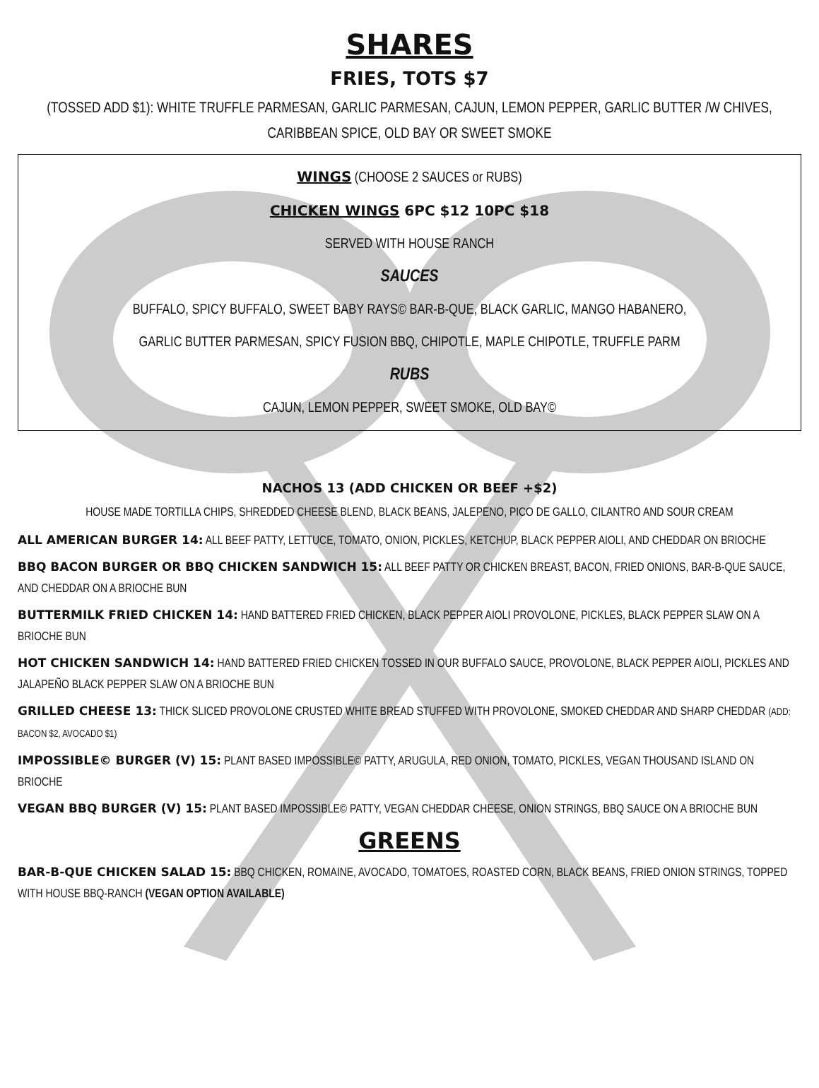SHARES
FRIES, TOTS $7
(TOSSED ADD $1): WHITE TRUFFLE PARMESAN, GARLIC PARMESAN, CAJUN, LEMON PEPPER, GARLIC BUTTER /W CHIVES, CARIBBEAN SPICE, OLD BAY OR SWEET SMOKE
WINGS (CHOOSE 2 SAUCES or RUBS)
CHICKEN WINGS 6PC $12 10PC $18
SERVED WITH HOUSE RANCH
SAUCES
BUFFALO, SPICY BUFFALO, SWEET BABY RAYS© BAR-B-QUE, BLACK GARLIC, MANGO HABANERO,
GARLIC BUTTER PARMESAN, SPICY FUSION BBQ, CHIPOTLE, MAPLE CHIPOTLE, TRUFFLE PARM
RUBS
CAJUN, LEMON PEPPER, SWEET SMOKE, OLD BAY©
NACHOS 13 (ADD CHICKEN OR BEEF +$2)
HOUSE MADE TORTILLA CHIPS, SHREDDED CHEESE BLEND, BLACK BEANS, JALEPENO, PICO DE GALLO, CILANTRO AND SOUR CREAM
ALL AMERICAN BURGER 14: ALL BEEF PATTY, LETTUCE, TOMATO, ONION, PICKLES, KETCHUP, BLACK PEPPER AIOLI, AND CHEDDAR ON BRIOCHE
BBQ BACON BURGER OR BBQ CHICKEN SANDWICH 15: ALL BEEF PATTY OR CHICKEN BREAST, BACON, FRIED ONIONS, BAR-B-QUE SAUCE, AND CHEDDAR ON A BRIOCHE BUN
BUTTERMILK FRIED CHICKEN 14: HAND BATTERED FRIED CHICKEN, BLACK PEPPER AIOLI PROVOLONE, PICKLES, BLACK PEPPER SLAW ON A BRIOCHE BUN
HOT CHICKEN SANDWICH 14: HAND BATTERED FRIED CHICKEN TOSSED IN OUR BUFFALO SAUCE, PROVOLONE, BLACK PEPPER AIOLI, PICKLES AND JALAPEÑO BLACK PEPPER SLAW ON A BRIOCHE BUN
GRILLED CHEESE 13: THICK SLICED PROVOLONE CRUSTED WHITE BREAD STUFFED WITH PROVOLONE, SMOKED CHEDDAR AND SHARP CHEDDAR (ADD: BACON $2, AVOCADO $1)
IMPOSSIBLE© BURGER (V) 15: PLANT BASED IMPOSSIBLE© PATTY, ARUGULA, RED ONION, TOMATO, PICKLES, VEGAN THOUSAND ISLAND ON BRIOCHE
VEGAN BBQ BURGER (V) 15: PLANT BASED IMPOSSIBLE© PATTY, VEGAN CHEDDAR CHEESE, ONION STRINGS, BBQ SAUCE ON A BRIOCHE BUN
GREENS
BAR-B-QUE CHICKEN SALAD 15: BBQ CHICKEN, ROMAINE, AVOCADO, TOMATOES, ROASTED CORN, BLACK BEANS, FRIED ONION STRINGS, TOPPED WITH HOUSE BBQ-RANCH (VEGAN OPTION AVAILABLE)